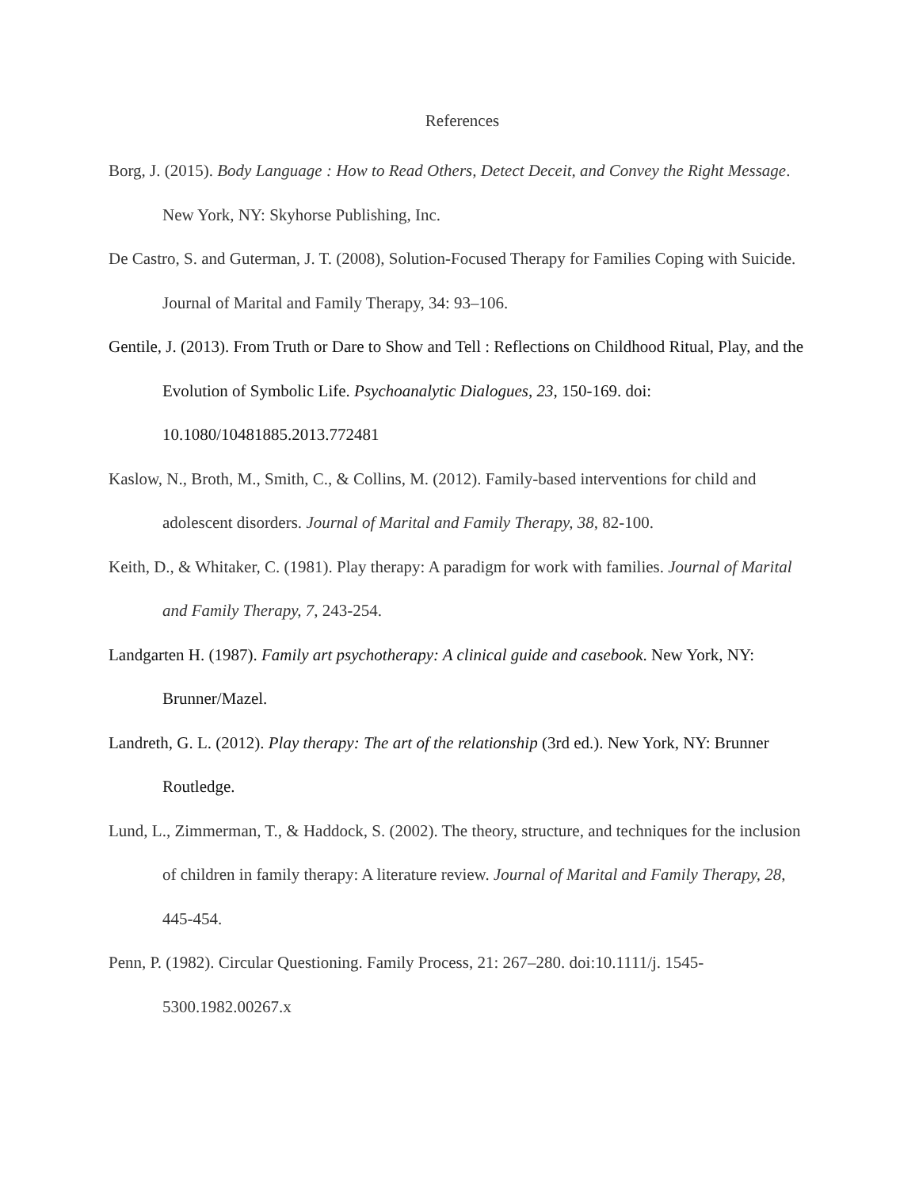References
Borg, J. (2015). Body Language : How to Read Others, Detect Deceit, and Convey the Right Message. New York, NY: Skyhorse Publishing, Inc.
De Castro, S. and Guterman, J. T. (2008), Solution-Focused Therapy for Families Coping with Suicide. Journal of Marital and Family Therapy, 34: 93–106.
Gentile, J. (2013). From Truth or Dare to Show and Tell : Reflections on Childhood Ritual, Play, and the Evolution of Symbolic Life. Psychoanalytic Dialogues, 23, 150-169. doi: 10.1080/10481885.2013.772481
Kaslow, N., Broth, M., Smith, C., & Collins, M. (2012). Family-based interventions for child and adolescent disorders. Journal of Marital and Family Therapy, 38, 82-100.
Keith, D., & Whitaker, C. (1981). Play therapy: A paradigm for work with families. Journal of Marital and Family Therapy, 7, 243-254.
Landgarten H. (1987). Family art psychotherapy: A clinical guide and casebook. New York, NY: Brunner/Mazel.
Landreth, G. L. (2012). Play therapy: The art of the relationship (3rd ed.). New York, NY: Brunner Routledge.
Lund, L., Zimmerman, T., & Haddock, S. (2002). The theory, structure, and techniques for the inclusion of children in family therapy: A literature review. Journal of Marital and Family Therapy, 28, 445-454.
Penn, P. (1982). Circular Questioning. Family Process, 21: 267–280. doi:10.1111/j. 1545-5300.1982.00267.x